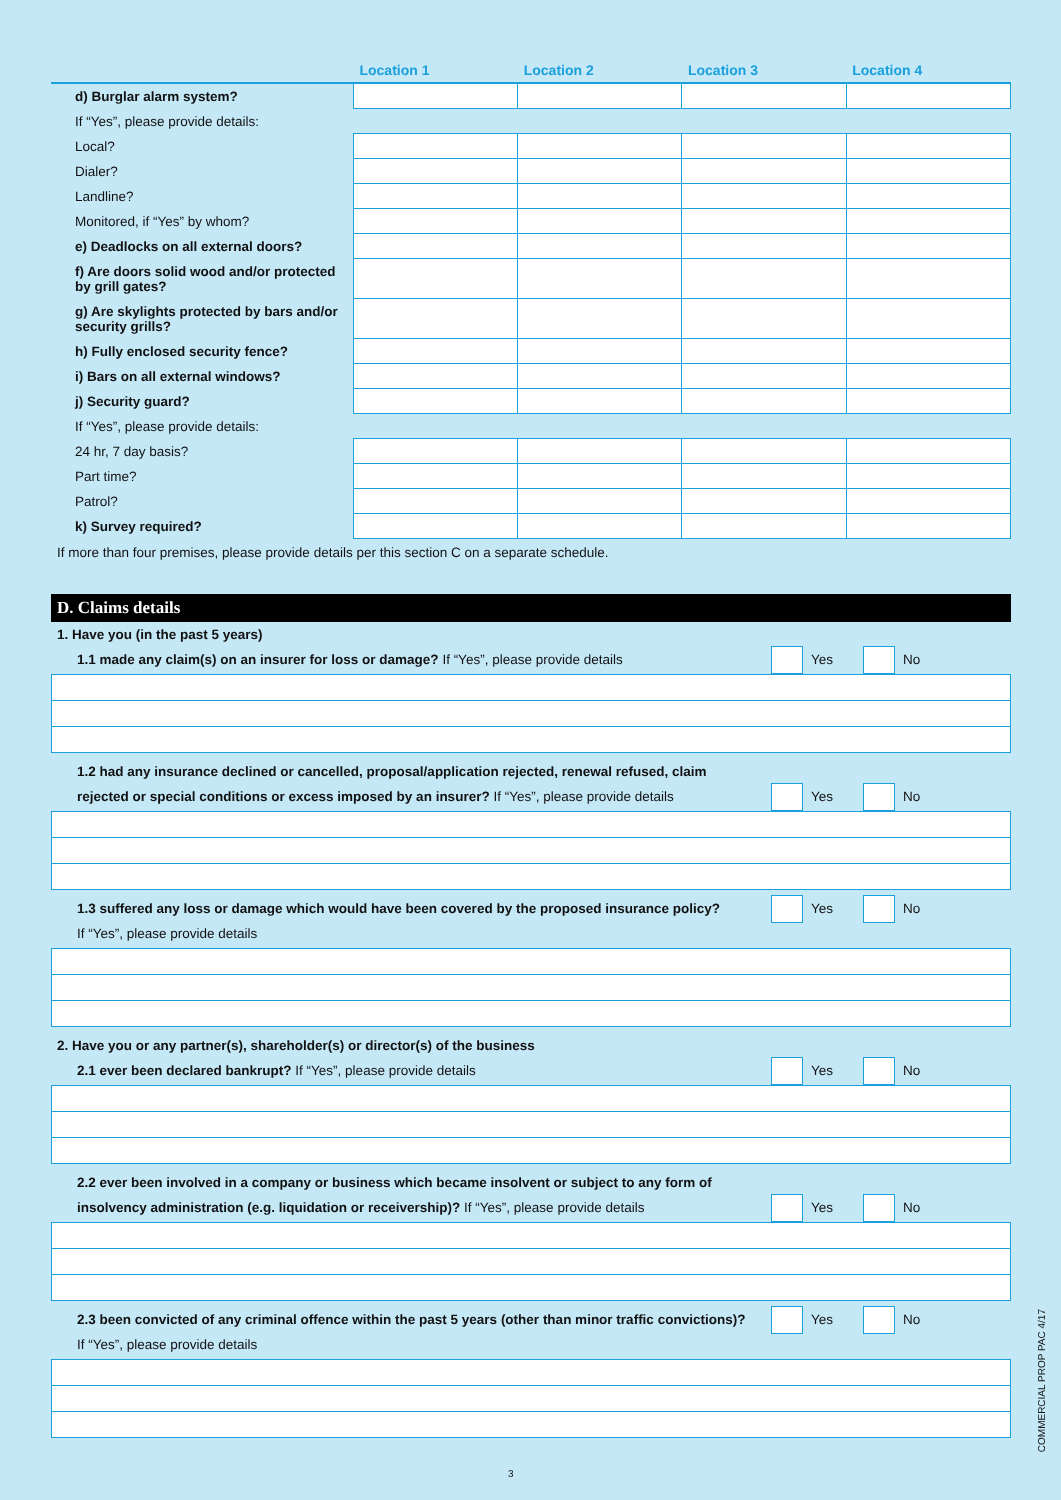| | Location 1 | Location 2 | Location 3 | Location 4 |
| --- | --- | --- | --- | --- |
| d) Burglar alarm system? | | | | |
| If “Yes”, please provide details: | | | | |
| Local? | | | | |
| Dialer? | | | | |
| Landline? | | | | |
| Monitored, if “Yes” by whom? | | | | |
| e) Deadlocks on all external doors? | | | | |
| f) Are doors solid wood and/or protected by grill gates? | | | | |
| g) Are skylights protected by bars and/or security grills? | | | | |
| h) Fully enclosed security fence? | | | | |
| i) Bars on all external windows? | | | | |
| j) Security guard? | | | | |
| If “Yes”, please provide details: | | | | |
| 24 hr, 7 day basis? | | | | |
| Part time? | | | | |
| Patrol? | | | | |
| k) Survey required? | | | | |
If more than four premises, please provide details per this section C on a separate schedule.
D. Claims details
1. Have you (in the past 5 years)
1.1 made any claim(s) on an insurer for loss or damage? If “Yes”, please provide details
Yes No
1.2 had any insurance declined or cancelled, proposal/application rejected, renewal refused, claim
rejected or special conditions or excess imposed by an insurer? If “Yes”, please provide details
Yes No
1.3 suffered any loss or damage which would have been covered by the proposed insurance policy?
Yes No
If “Yes”, please provide details
2. Have you or any partner(s), shareholder(s) or director(s) of the business
2.1 ever been declared bankrupt? If “Yes”, please provide details
Yes No
2.2 ever been involved in a company or business which became insolvent or subject to any form of
insolvency administration (e.g. liquidation or receivership)? If “Yes”, please provide details
Yes No
2.3 been convicted of any criminal offence within the past 5 years (other than minor traffic convictions)?
Yes No
If “Yes”, please provide details
3
COMMERCIAL PROP PAC 4/17